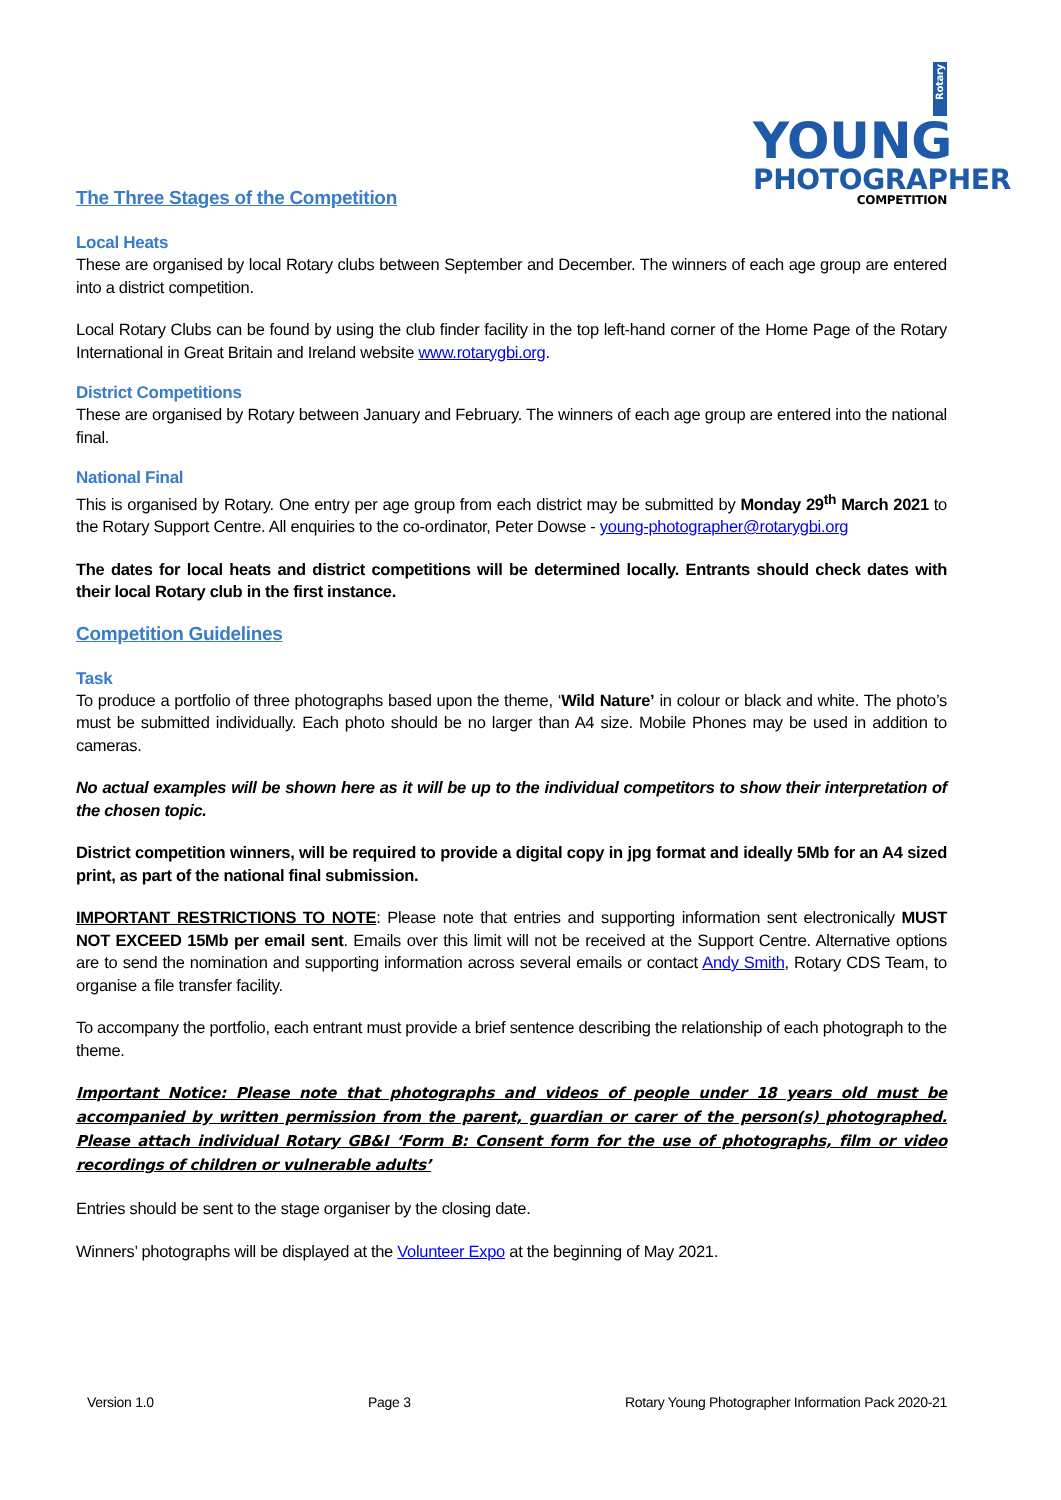Rotary YOUNG
PHOTOGRAPHER
COMPETITION
The Three Stages of the Competition
Local Heats
These are organised by local Rotary clubs between September and December. The winners of each age group are entered into a district competition.
Local Rotary Clubs can be found by using the club finder facility in the top left-hand corner of the Home Page of the Rotary International in Great Britain and Ireland website www.rotarygbi.org.
District Competitions
These are organised by Rotary between January and February. The winners of each age group are entered into the national final.
National Final
This is organised by Rotary. One entry per age group from each district may be submitted by Monday 29<sup>th</sup> March 2021 to the Rotary Support Centre. All enquiries to the co-ordinator, Peter Dowse - young-photographer@rotarygbi.org
The dates for local heats and district competitions will be determined locally. Entrants should check dates with their local Rotary club in the first instance.
Competition Guidelines
Task
To produce a portfolio of three photographs based upon the theme, ‘Wild Nature’ in colour or black and white. The photo’s must be submitted individually. Each photo should be no larger than A4 size. Mobile Phones may be used in addition to cameras.
No actual examples will be shown here as it will be up to the individual competitors to show their interpretation of the chosen topic.
District competition winners, will be required to provide a digital copy in jpg format and ideally 5Mb for an A4 sized print, as part of the national final submission.
IMPORTANT RESTRICTIONS TO NOTE: Please note that entries and supporting information sent electronically MUST NOT EXCEED 15Mb per email sent. Emails over this limit will not be received at the Support Centre. Alternative options are to send the nomination and supporting information across several emails or contact Andy Smith, Rotary CDS Team, to organise a file transfer facility.
To accompany the portfolio, each entrant must provide a brief sentence describing the relationship of each photograph to the theme.
Important Notice: Please note that photographs and videos of people under 18 years old must be accompanied by written permission from the parent, guardian or carer of the person(s) photographed. Please attach individual Rotary GB&I ‘Form B: Consent form for the use of photographs, film or video recordings of children or vulnerable adults’
Entries should be sent to the stage organiser by the closing date.
Winners’ photographs will be displayed at the Volunteer Expo at the beginning of May 2021.
Version 1.0 Page 3 Rotary Young Photographer Information Pack 2020-21